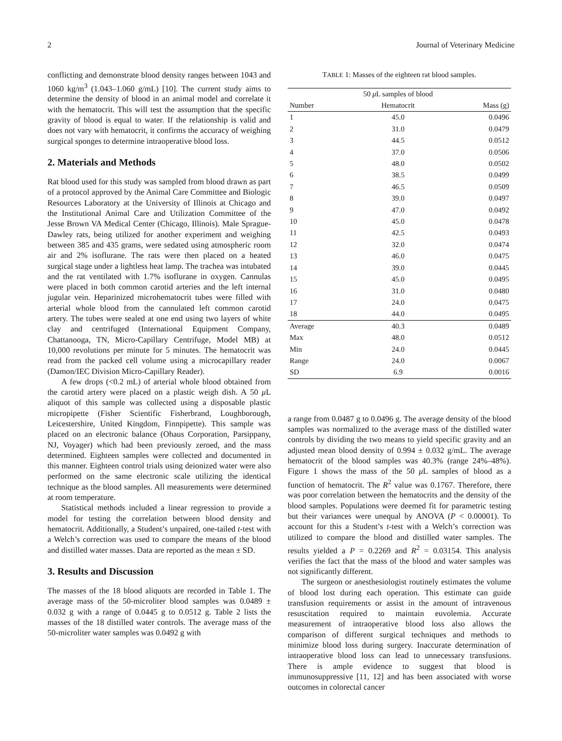2 Journal of Veterinary Medicine
conflicting and demonstrate blood density ranges between 1043 and 1060 kg/m<sup>3</sup> (1.043–1.060 g/mL) [10]. The current study aims to determine the density of blood in an animal model and correlate it with the hematocrit. This will test the assumption that the specific gravity of blood is equal to water. If the relationship is valid and does not vary with hematocrit, it confirms the accuracy of weighing surgical sponges to determine intraoperative blood loss.
2. Materials and Methods
Rat blood used for this study was sampled from blood drawn as part of a protocol approved by the Animal Care Committee and Biologic Resources Laboratory at the University of Illinois at Chicago and the Institutional Animal Care and Utilization Committee of the Jesse Brown VA Medical Center (Chicago, Illinois). Male Sprague-Dawley rats, being utilized for another experiment and weighing between 385 and 435 grams, were sedated using atmospheric room air and 2% isoflurane. The rats were then placed on a heated surgical stage under a lightless heat lamp. The trachea was intubated and the rat ventilated with 1.7% isoflurane in oxygen. Cannulas were placed in both common carotid arteries and the left internal jugular vein. Heparinized microhematocrit tubes were filled with arterial whole blood from the cannulated left common carotid artery. The tubes were sealed at one end using two layers of white clay and centrifuged (International Equipment Company, Chattanooga, TN, Micro-Capillary Centrifuge, Model MB) at 10,000 revolutions per minute for 5 minutes. The hematocrit was read from the packed cell volume using a microcapillary reader (Damon/IEC Division Micro-Capillary Reader).
A few drops (<0.2 mL) of arterial whole blood obtained from the carotid artery were placed on a plastic weigh dish. A 50 μ L aliquot of this sample was collected using a disposable plastic micropipette (Fisher Scientific Fisherbrand, Loughborough, Leicestershire, United Kingdom, Finnpipette). This sample was placed on an electronic balance (Ohaus Corporation, Parsippany, NJ, Voyager) which had been previously zeroed, and the mass determined. Eighteen samples were collected and documented in this manner. Eighteen control trials using deionized water were also performed on the same electronic scale utilizing the identical technique as the blood samples. All measurements were determined at room temperature.
Statistical methods included a linear regression to provide a model for testing the correlation between blood density and hematocrit. Additionally, a Student’s unpaired, one-tailed t-test with a Welch’s correction was used to compare the means of the blood and distilled water masses. Data are reported as the mean ± SD.
3. Results and Discussion
The masses of the 18 blood aliquots are recorded in Table 1. The average mass of the 50-microliter blood samples was 0.0489 ± 0.032 g with a range of 0.0445 g to 0.0512 g. Table 2 lists the masses of the 18 distilled water controls. The average mass of the 50-microliter water samples was 0.0492 g with
TABLE 1: Masses of the eighteen rat blood samples.
| | 50 μ L samples of blood | |
| --- | --- | --- |
| Number | Hematocrit | Mass (g) |
| 1 | 45.0 | 0.0496 |
| 2 | 31.0 | 0.0479 |
| 3 | 44.5 | 0.0512 |
| 4 | 37.0 | 0.0506 |
| 5 | 48.0 | 0.0502 |
| 6 | 38.5 | 0.0499 |
| 7 | 46.5 | 0.0509 |
| 8 | 39.0 | 0.0497 |
| 9 | 47.0 | 0.0492 |
| 10 | 45.0 | 0.0478 |
| 11 | 42.5 | 0.0493 |
| 12 | 32.0 | 0.0474 |
| 13 | 46.0 | 0.0475 |
| 14 | 39.0 | 0.0445 |
| 15 | 45.0 | 0.0495 |
| 16 | 31.0 | 0.0480 |
| 17 | 24.0 | 0.0475 |
| 18 | 44.0 | 0.0495 |
| Average | 40.3 | 0.0489 |
| Max | 48.0 | 0.0512 |
| Min | 24.0 | 0.0445 |
| Range | 24.0 | 0.0067 |
| SD | 6.9 | 0.0016 |
a range from 0.0487 g to 0.0496 g. The average density of the blood samples was normalized to the average mass of the distilled water controls by dividing the two means to yield specific gravity and an adjusted mean blood density of 0.994 ± 0.032 g/mL. The average hematocrit of the blood samples was 40.3% (range 24%–48%). Figure 1 shows the mass of the 50 μ L samples of blood as a function of hematocrit. The R<sup>2</sup> value was 0.1767. Therefore, there was poor correlation between the hematocrits and the density of the blood samples. Populations were deemed fit for parametric testing but their variances were unequal by ANOVA (P < 0.00001). To account for this a Student’s t-test with a Welch’s correction was utilized to compare the blood and distilled water samples. The results yielded a P = 0.2269 and R<sup>2</sup> = 0.03154. This analysis verifies the fact that the mass of the blood and water samples was not significantly different.
The surgeon or anesthesiologist routinely estimates the volume of blood lost during each operation. This estimate can guide transfusion requirements or assist in the amount of intravenous resuscitation required to maintain euvolemia. Accurate measurement of intraoperative blood loss also allows the comparison of different surgical techniques and methods to minimize blood loss during surgery. Inaccurate determination of intraoperative blood loss can lead to unnecessary transfusions. There is ample evidence to suggest that blood is immunosuppressive [11, 12] and has been associated with worse outcomes in colorectal cancer